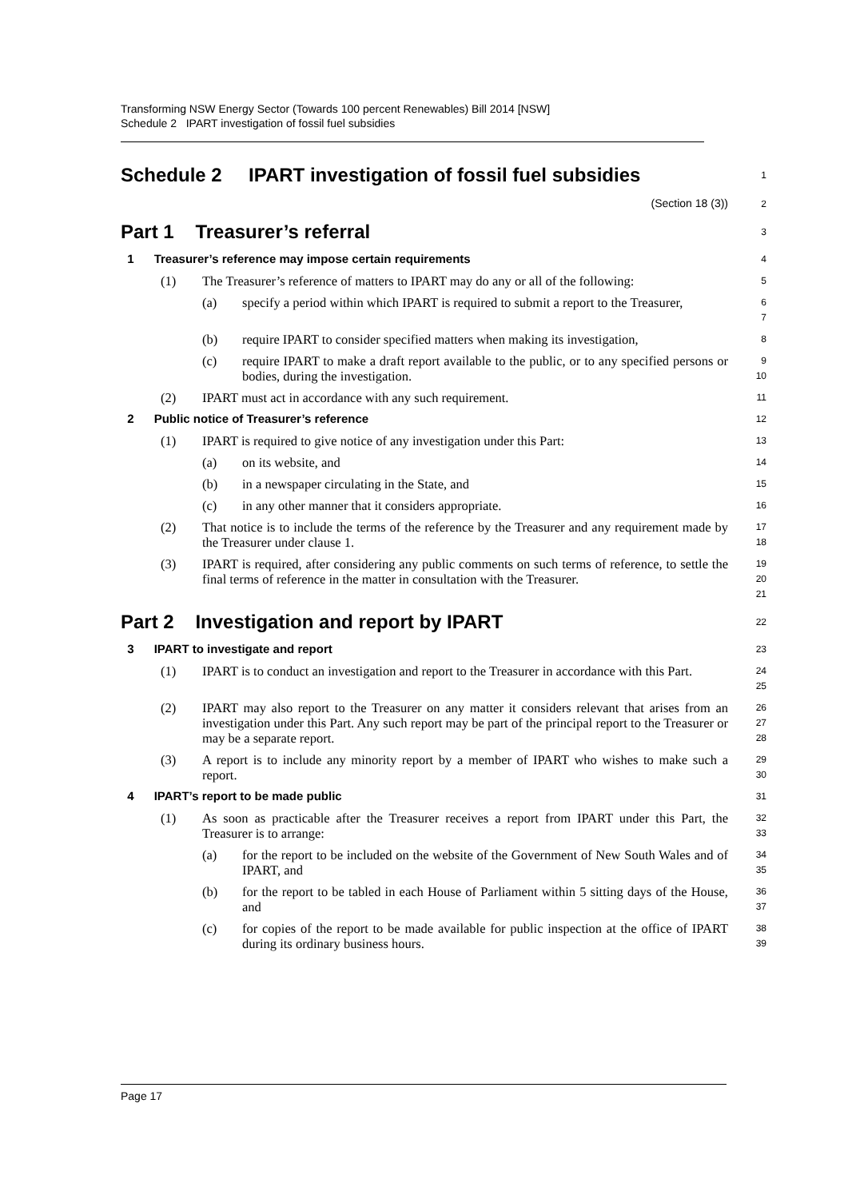Transforming NSW Energy Sector (Towards 100 percent Renewables) Bill 2014 [NSW]
Schedule 2 IPART investigation of fossil fuel subsidies
Schedule 2 IPART investigation of fossil fuel subsidies
1
(Section 18 (3))
2
Part 1 Treasurer’s referral
3
1 Treasurer’s reference may impose certain requirements
4
(1) The Treasurer’s reference of matters to IPART may do any or all of the following:
5
(a) specify a period within which IPART is required to submit a report to the Treasurer,
6
7
(b) require IPART to consider specified matters when making its investigation,
8
(c) require IPART to make a draft report available to the public, or to any specified persons or bodies, during the investigation.
9
10
(2) IPART must act in accordance with any such requirement.
11
2 Public notice of Treasurer’s reference
12
(1) IPART is required to give notice of any investigation under this Part:
13
(a) on its website, and
14
(b) in a newspaper circulating in the State, and
15
(c) in any other manner that it considers appropriate.
16
(2) That notice is to include the terms of the reference by the Treasurer and any requirement made by the Treasurer under clause 1.
17
18
(3) IPART is required, after considering any public comments on such terms of reference, to settle the final terms of reference in the matter in consultation with the Treasurer.
19
20
21
Part 2 Investigation and report by IPART
22
3 IPART to investigate and report
23
(1) IPART is to conduct an investigation and report to the Treasurer in accordance with this Part.
24
25
(2) IPART may also report to the Treasurer on any matter it considers relevant that arises from an investigation under this Part. Any such report may be part of the principal report to the Treasurer or may be a separate report.
26
27
28
(3) A report is to include any minority report by a member of IPART who wishes to make such a report.
29
30
4 IPART’s report to be made public
31
(1) As soon as practicable after the Treasurer receives a report from IPART under this Part, the Treasurer is to arrange:
32
33
(a) for the report to be included on the website of the Government of New South Wales and of IPART, and
34
35
(b) for the report to be tabled in each House of Parliament within 5 sitting days of the House, and
36
37
(c) for copies of the report to be made available for public inspection at the office of IPART during its ordinary business hours.
38
39
Page 17